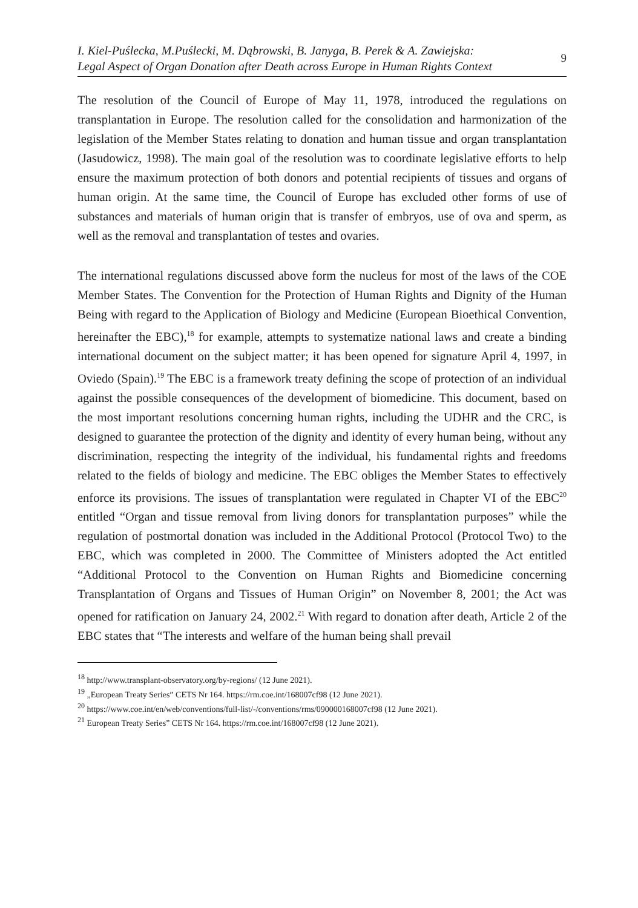I. Kiel-Puślecka, M.Puślecki, M. Dąbrowski, B. Janyga, B. Perek & A. Zawiejska:
Legal Aspect of Organ Donation after Death across Europe in Human Rights Context
9
The resolution of the Council of Europe of May 11, 1978, introduced the regulations on transplantation in Europe. The resolution called for the consolidation and harmonization of the legislation of the Member States relating to donation and human tissue and organ transplantation (Jasudowicz, 1998). The main goal of the resolution was to coordinate legislative efforts to help ensure the maximum protection of both donors and potential recipients of tissues and organs of human origin. At the same time, the Council of Europe has excluded other forms of use of substances and materials of human origin that is transfer of embryos, use of ova and sperm, as well as the removal and transplantation of testes and ovaries.
The international regulations discussed above form the nucleus for most of the laws of the COE Member States. The Convention for the Protection of Human Rights and Dignity of the Human Being with regard to the Application of Biology and Medicine (European Bioethical Convention, hereinafter the EBC),<sup>18</sup> for example, attempts to systematize national laws and create a binding international document on the subject matter; it has been opened for signature April 4, 1997, in Oviedo (Spain).<sup>19</sup> The EBC is a framework treaty defining the scope of protection of an individual against the possible consequences of the development of biomedicine. This document, based on the most important resolutions concerning human rights, including the UDHR and the CRC, is designed to guarantee the protection of the dignity and identity of every human being, without any discrimination, respecting the integrity of the individual, his fundamental rights and freedoms related to the fields of biology and medicine. The EBC obliges the Member States to effectively enforce its provisions. The issues of transplantation were regulated in Chapter VI of the EBC<sup>20</sup> entitled “Organ and tissue removal from living donors for transplantation purposes” while the regulation of postmortal donation was included in the Additional Protocol (Protocol Two) to the EBC, which was completed in 2000. The Committee of Ministers adopted the Act entitled “Additional Protocol to the Convention on Human Rights and Biomedicine concerning Transplantation of Organs and Tissues of Human Origin” on November 8, 2001; the Act was opened for ratification on January 24, 2002.<sup>21</sup> With regard to donation after death, Article 2 of the EBC states that “The interests and welfare of the human being shall prevail
<sup>18</sup> http://www.transplant-observatory.org/by-regions/ (12 June 2021).
<sup>19</sup> „European Treaty Series” CETS Nr 164. https://rm.coe.int/168007cf98 (12 June 2021).
<sup>20</sup> https://www.coe.int/en/web/conventions/full-list/-/conventions/rms/090000168007cf98 (12 June 2021).
<sup>21</sup> European Treaty Series” CETS Nr 164. https://rm.coe.int/168007cf98 (12 June 2021).